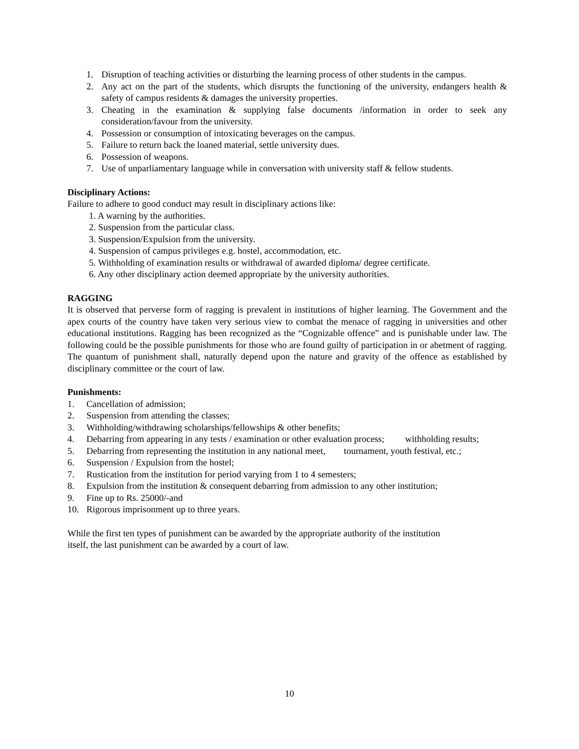1. Disruption of teaching activities or disturbing the learning process of other students in the campus.
2. Any act on the part of the students, which disrupts the functioning of the university, endangers health & safety of campus residents & damages the university properties.
3. Cheating in the examination & supplying false documents /information in order to seek any consideration/favour from the university.
4. Possession or consumption of intoxicating beverages on the campus.
5. Failure to return back the loaned material, settle university dues.
6. Possession of weapons.
7. Use of unparliamentary language while in conversation with university staff & fellow students.
Disciplinary Actions:
Failure to adhere to good conduct may result in disciplinary actions like:
1. A warning by the authorities.
2. Suspension from the particular class.
3. Suspension/Expulsion from the university.
4. Suspension of campus privileges e.g. hostel, accommodation, etc.
5. Withholding of examination results or withdrawal of awarded diploma/ degree certificate.
6. Any other disciplinary action deemed appropriate by the university authorities.
RAGGING
It is observed that perverse form of ragging is prevalent in institutions of higher learning. The Government and the apex courts of the country have taken very serious view to combat the menace of ragging in universities and other educational institutions. Ragging has been recognized as the “Cognizable offence” and is punishable under law. The following could be the possible punishments for those who are found guilty of participation in or abetment of ragging. The quantum of punishment shall, naturally depend upon the nature and gravity of the offence as established by disciplinary committee or the court of law.
Punishments:
1. Cancellation of admission;
2. Suspension from attending the classes;
3. Withholding/withdrawing scholarships/fellowships & other benefits;
4. Debarring from appearing in any tests / examination or other evaluation process; withholding results;
5. Debarring from representing the institution in any national meet, tournament, youth festival, etc.;
6. Suspension / Expulsion from the hostel;
7. Rustication from the institution for period varying from 1 to 4 semesters;
8. Expulsion from the institution & consequent debarring from admission to any other institution;
9. Fine up to Rs. 25000/-and
10. Rigorous imprisonment up to three years.
While the first ten types of punishment can be awarded by the appropriate authority of the institution
itself, the last punishment can be awarded by a court of law.
10